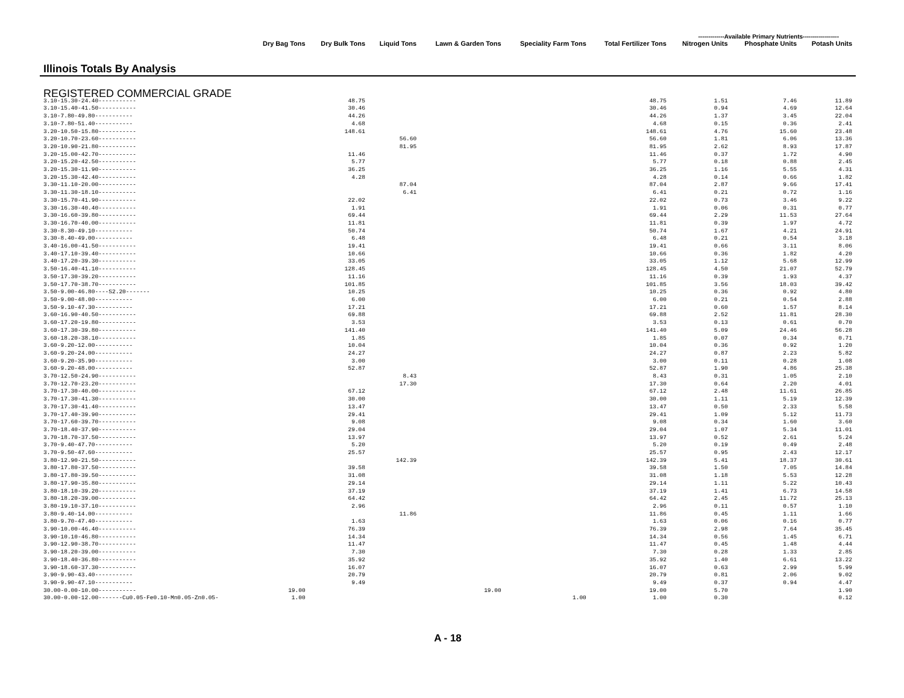-------------Available Primary Nutrients------------------
| Illinois Totals By Analysis | Dry Bag Tons | Dry Bulk Tons | Liquid Tons | Lawn & Garden Tons | Speciality Farm Tons | Total Fertilizer Tons | Nitrogen Units | Phosphate Units | Potash Units |
| --- | --- | --- | --- | --- | --- | --- | --- | --- | --- |
| REGISTERED COMMERCIAL GRADE | | | | | | | | | |
| 3.10-15.30-24.40----------- | | 48.75 | | | | 48.75 | 1.51 | 7.46 | 11.89 |
| 3.10-15.40-41.50----------- | | 30.46 | | | | 30.46 | 0.94 | 4.69 | 12.64 |
| 3.10-7.80-49.80----------- | | 44.26 | | | | 44.26 | 1.37 | 3.45 | 22.04 |
| 3.10-7.80-51.40----------- | | 4.68 | | | | 4.68 | 0.15 | 0.36 | 2.41 |
| 3.20-10.50-15.80----------- | | 148.61 | | | | 148.61 | 4.76 | 15.60 | 23.48 |
| 3.20-10.70-23.60----------- | | | 56.60 | | | 56.60 | 1.81 | 6.06 | 13.36 |
| 3.20-10.90-21.80----------- | | | 81.95 | | | 81.95 | 2.62 | 8.93 | 17.87 |
| 3.20-15.00-42.70----------- | | 11.46 | | | | 11.46 | 0.37 | 1.72 | 4.90 |
| 3.20-15.20-42.50----------- | | 5.77 | | | | 5.77 | 0.18 | 0.88 | 2.45 |
| 3.20-15.30-11.90----------- | | 36.25 | | | | 36.25 | 1.16 | 5.55 | 4.31 |
| 3.20-15.30-42.40----------- | | 4.28 | | | | 4.28 | 0.14 | 0.66 | 1.82 |
| 3.30-11.10-20.00----------- | | | 87.04 | | | 87.04 | 2.87 | 9.66 | 17.41 |
| 3.30-11.30-18.10----------- | | | 6.41 | | | 6.41 | 0.21 | 0.72 | 1.16 |
| 3.30-15.70-41.90----------- | | 22.02 | | | | 22.02 | 0.73 | 3.46 | 9.22 |
| 3.30-16.30-40.40----------- | | 1.91 | | | | 1.91 | 0.06 | 0.31 | 0.77 |
| 3.30-16.60-39.80----------- | | 69.44 | | | | 69.44 | 2.29 | 11.53 | 27.64 |
| 3.30-16.70-40.00----------- | | 11.81 | | | | 11.81 | 0.39 | 1.97 | 4.72 |
| 3.30-8.30-49.10----------- | | 50.74 | | | | 50.74 | 1.67 | 4.21 | 24.91 |
| 3.30-8.40-49.00----------- | | 6.48 | | | | 6.48 | 0.21 | 0.54 | 3.18 |
| 3.40-16.00-41.50----------- | | 19.41 | | | | 19.41 | 0.66 | 3.11 | 8.06 |
| 3.40-17.10-39.40----------- | | 10.66 | | | | 10.66 | 0.36 | 1.82 | 4.20 |
| 3.40-17.20-39.30----------- | | 33.05 | | | | 33.05 | 1.12 | 5.68 | 12.99 |
| 3.50-16.40-41.10----------- | | 128.45 | | | | 128.45 | 4.50 | 21.07 | 52.79 |
| 3.50-17.30-39.20----------- | | 11.16 | | | | 11.16 | 0.39 | 1.93 | 4.37 |
| 3.50-17.70-38.70----------- | | 101.85 | | | | 101.85 | 3.56 | 18.03 | 39.42 |
| 3.50-9.00-46.80----S2.20------- | | 10.25 | | | | 10.25 | 0.36 | 0.92 | 4.80 |
| 3.50-9.00-48.00----------- | | 6.00 | | | | 6.00 | 0.21 | 0.54 | 2.88 |
| 3.50-9.10-47.30----------- | | 17.21 | | | | 17.21 | 0.60 | 1.57 | 8.14 |
| 3.60-16.90-40.50----------- | | 69.88 | | | | 69.88 | 2.52 | 11.81 | 28.30 |
| 3.60-17.20-19.80----------- | | 3.53 | | | | 3.53 | 0.13 | 0.61 | 0.70 |
| 3.60-17.30-39.80----------- | | 141.40 | | | | 141.40 | 5.09 | 24.46 | 56.28 |
| 3.60-18.20-38.10----------- | | 1.85 | | | | 1.85 | 0.07 | 0.34 | 0.71 |
| 3.60-9.20-12.00----------- | | 10.04 | | | | 10.04 | 0.36 | 0.92 | 1.20 |
| 3.60-9.20-24.00----------- | | 24.27 | | | | 24.27 | 0.87 | 2.23 | 5.82 |
| 3.60-9.20-35.90----------- | | 3.00 | | | | 3.00 | 0.11 | 0.28 | 1.08 |
| 3.60-9.20-48.00----------- | | 52.87 | | | | 52.87 | 1.90 | 4.86 | 25.38 |
| 3.70-12.50-24.90----------- | | | 8.43 | | | 8.43 | 0.31 | 1.05 | 2.10 |
| 3.70-12.70-23.20----------- | | | 17.30 | | | 17.30 | 0.64 | 2.20 | 4.01 |
| 3.70-17.30-40.00----------- | | 67.12 | | | | 67.12 | 2.48 | 11.61 | 26.85 |
| 3.70-17.30-41.30----------- | | 30.00 | | | | 30.00 | 1.11 | 5.19 | 12.39 |
| 3.70-17.30-41.40----------- | | 13.47 | | | | 13.47 | 0.50 | 2.33 | 5.58 |
| 3.70-17.40-39.90----------- | | 29.41 | | | | 29.41 | 1.09 | 5.12 | 11.73 |
| 3.70-17.60-39.70----------- | | 9.08 | | | | 9.08 | 0.34 | 1.60 | 3.60 |
| 3.70-18.40-37.90----------- | | 29.04 | | | | 29.04 | 1.07 | 5.34 | 11.01 |
| 3.70-18.70-37.50----------- | | 13.97 | | | | 13.97 | 0.52 | 2.61 | 5.24 |
| 3.70-9.40-47.70----------- | | 5.20 | | | | 5.20 | 0.19 | 0.49 | 2.48 |
| 3.70-9.50-47.60----------- | | 25.57 | | | | 25.57 | 0.95 | 2.43 | 12.17 |
| 3.80-12.90-21.50----------- | | | 142.39 | | | 142.39 | 5.41 | 18.37 | 30.61 |
| 3.80-17.80-37.50----------- | | 39.58 | | | | 39.58 | 1.50 | 7.05 | 14.84 |
| 3.80-17.80-39.50----------- | | 31.08 | | | | 31.08 | 1.18 | 5.53 | 12.28 |
| 3.80-17.90-35.80----------- | | 29.14 | | | | 29.14 | 1.11 | 5.22 | 10.43 |
| 3.80-18.10-39.20----------- | | 37.19 | | | | 37.19 | 1.41 | 6.73 | 14.58 |
| 3.80-18.20-39.00----------- | | 64.42 | | | | 64.42 | 2.45 | 11.72 | 25.13 |
| 3.80-19.10-37.10----------- | | 2.96 | | | | 2.96 | 0.11 | 0.57 | 1.10 |
| 3.80-9.40-14.00----------- | | | 11.86 | | | 11.86 | 0.45 | 1.11 | 1.66 |
| 3.80-9.70-47.40----------- | | 1.63 | | | | 1.63 | 0.06 | 0.16 | 0.77 |
| 3.90-10.00-46.40----------- | | 76.39 | | | | 76.39 | 2.98 | 7.64 | 35.45 |
| 3.90-10.10-46.80----------- | | 14.34 | | | | 14.34 | 0.56 | 1.45 | 6.71 |
| 3.90-12.90-38.70----------- | | 11.47 | | | | 11.47 | 0.45 | 1.48 | 4.44 |
| 3.90-18.20-39.00----------- | | 7.30 | | | | 7.30 | 0.28 | 1.33 | 2.85 |
| 3.90-18.40-36.80----------- | | 35.92 | | | | 35.92 | 1.40 | 6.61 | 13.22 |
| 3.90-18.60-37.30----------- | | 16.07 | | | | 16.07 | 0.63 | 2.99 | 5.99 |
| 3.90-9.90-43.40----------- | | 20.79 | | | | 20.79 | 0.81 | 2.06 | 9.02 |
| 3.90-9.90-47.10----------- | | 9.49 | | | | 9.49 | 0.37 | 0.94 | 4.47 |
| 30.00-0.00-10.00----------- | 19.00 | | | 19.00 | | 19.00 | 5.70 | | 1.90 |
| 30.00-0.00-12.00-------Cu0.05-Fe0.10-Mn0.05-Zn0.05- | 1.00 | | | | 1.00 | 1.00 | 0.30 | | 0.12 |
A - 18